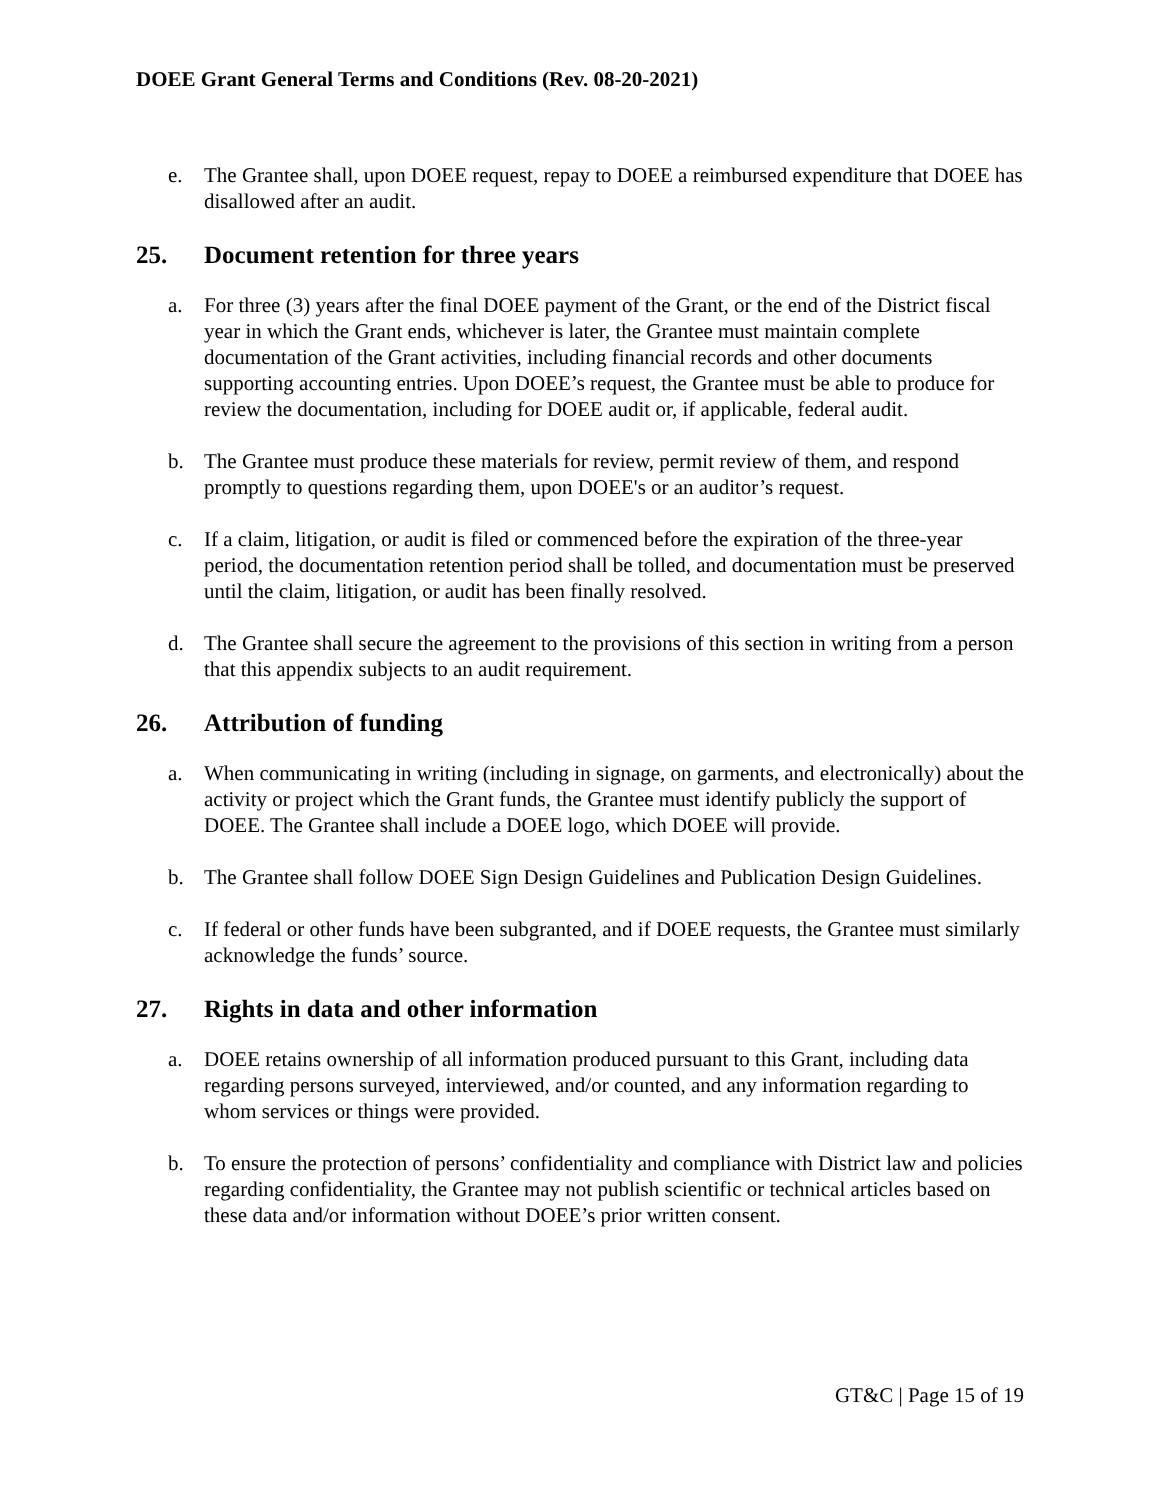DOEE Grant General Terms and Conditions (Rev. 08-20-2021)
e. The Grantee shall, upon DOEE request, repay to DOEE a reimbursed expenditure that DOEE has disallowed after an audit.
25. Document retention for three years
a. For three (3) years after the final DOEE payment of the Grant, or the end of the District fiscal year in which the Grant ends, whichever is later, the Grantee must maintain complete documentation of the Grant activities, including financial records and other documents supporting accounting entries. Upon DOEE’s request, the Grantee must be able to produce for review the documentation, including for DOEE audit or, if applicable, federal audit.
b. The Grantee must produce these materials for review, permit review of them, and respond promptly to questions regarding them, upon DOEE's or an auditor’s request.
c. If a claim, litigation, or audit is filed or commenced before the expiration of the three-year period, the documentation retention period shall be tolled, and documentation must be preserved until the claim, litigation, or audit has been finally resolved.
d. The Grantee shall secure the agreement to the provisions of this section in writing from a person that this appendix subjects to an audit requirement.
26. Attribution of funding
a. When communicating in writing (including in signage, on garments, and electronically) about the activity or project which the Grant funds, the Grantee must identify publicly the support of DOEE. The Grantee shall include a DOEE logo, which DOEE will provide.
b. The Grantee shall follow DOEE Sign Design Guidelines and Publication Design Guidelines.
c. If federal or other funds have been subgranted, and if DOEE requests, the Grantee must similarly acknowledge the funds’ source.
27. Rights in data and other information
a. DOEE retains ownership of all information produced pursuant to this Grant, including data regarding persons surveyed, interviewed, and/or counted, and any information regarding to whom services or things were provided.
b. To ensure the protection of persons’ confidentiality and compliance with District law and policies regarding confidentiality, the Grantee may not publish scientific or technical articles based on these data and/or information without DOEE’s prior written consent.
GT&C | Page 15 of 19